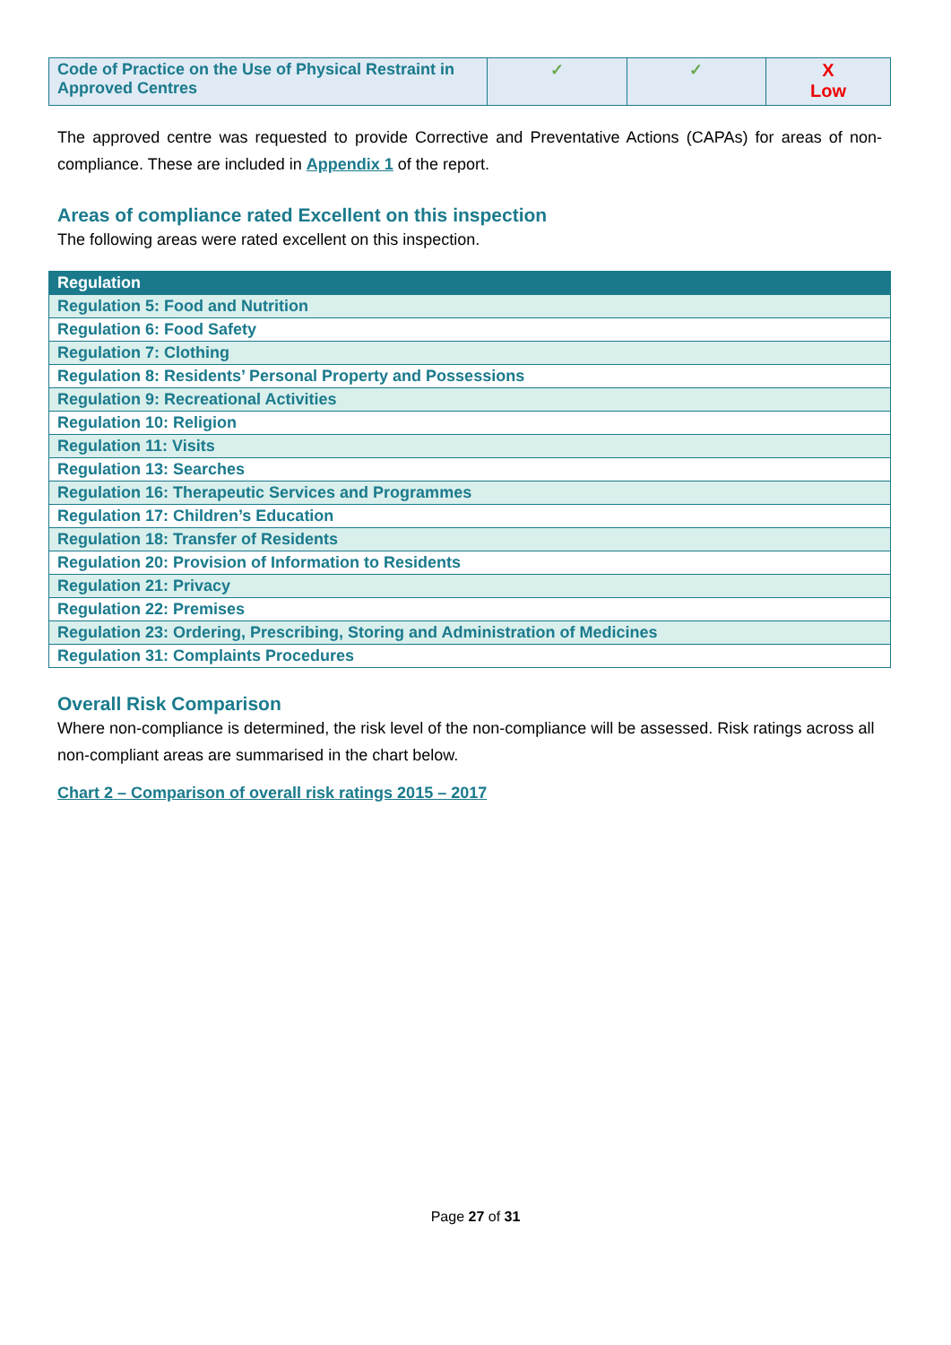| Code of Practice on the Use of Physical Restraint in Approved Centres | ✓ | ✓ | X Low |
The approved centre was requested to provide Corrective and Preventative Actions (CAPAs) for areas of non-compliance. These are included in Appendix 1 of the report.
Areas of compliance rated Excellent on this inspection
The following areas were rated excellent on this inspection.
| Regulation |
| --- |
| Regulation 5: Food and Nutrition |
| Regulation 6: Food Safety |
| Regulation 7: Clothing |
| Regulation 8: Residents’ Personal Property and Possessions |
| Regulation 9: Recreational Activities |
| Regulation 10: Religion |
| Regulation 11: Visits |
| Regulation 13: Searches |
| Regulation 16: Therapeutic Services and Programmes |
| Regulation 17: Children’s Education |
| Regulation 18: Transfer of Residents |
| Regulation 20: Provision of Information to Residents |
| Regulation 21: Privacy |
| Regulation 22: Premises |
| Regulation 23: Ordering, Prescribing, Storing and Administration of Medicines |
| Regulation 31: Complaints Procedures |
Overall Risk Comparison
Where non-compliance is determined, the risk level of the non-compliance will be assessed. Risk ratings across all non-compliant areas are summarised in the chart below.
Chart 2 – Comparison of overall risk ratings 2015 – 2017
Page 27 of 31